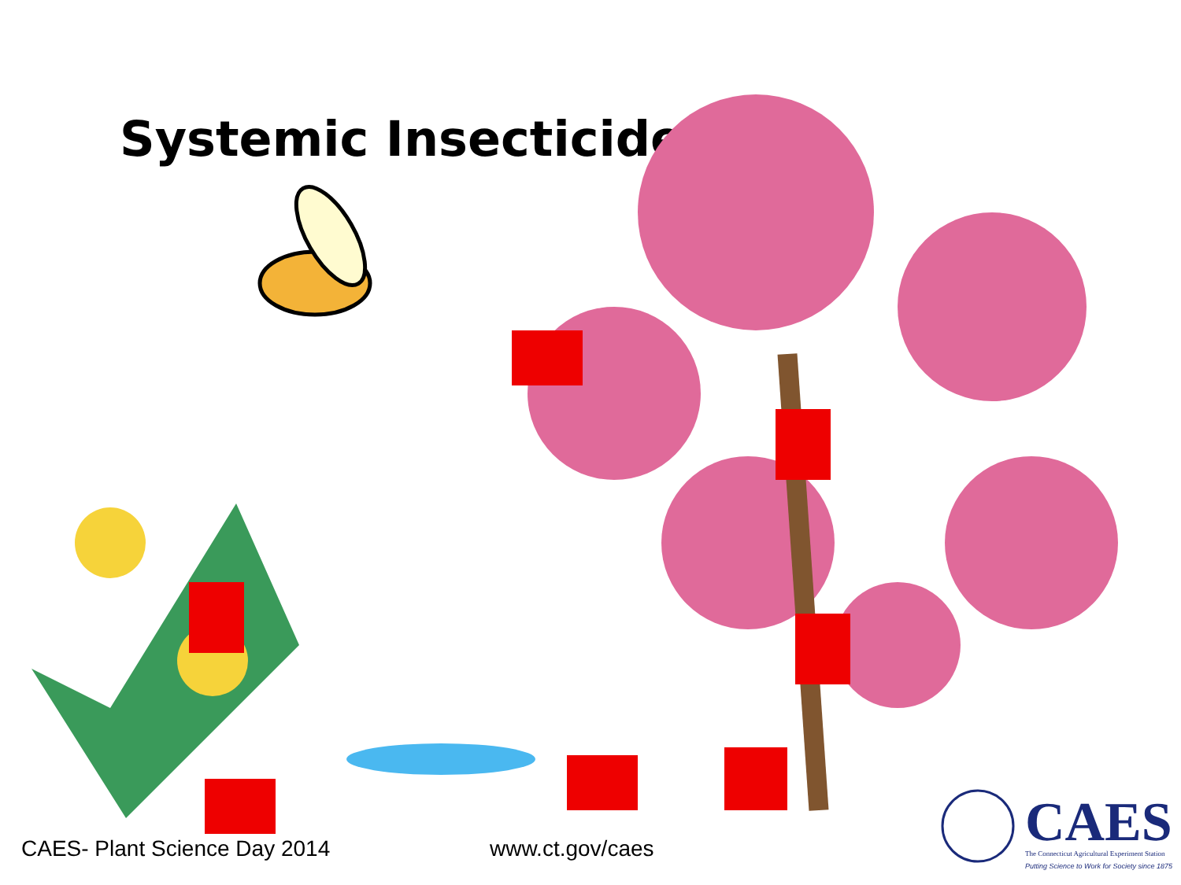Systemic Insecticides
CAES- Plant Science Day 2014 www.ct.gov/caes
CAES
The Connecticut Agricultural Experiment Station
Putting Science to Work for Society since 1875